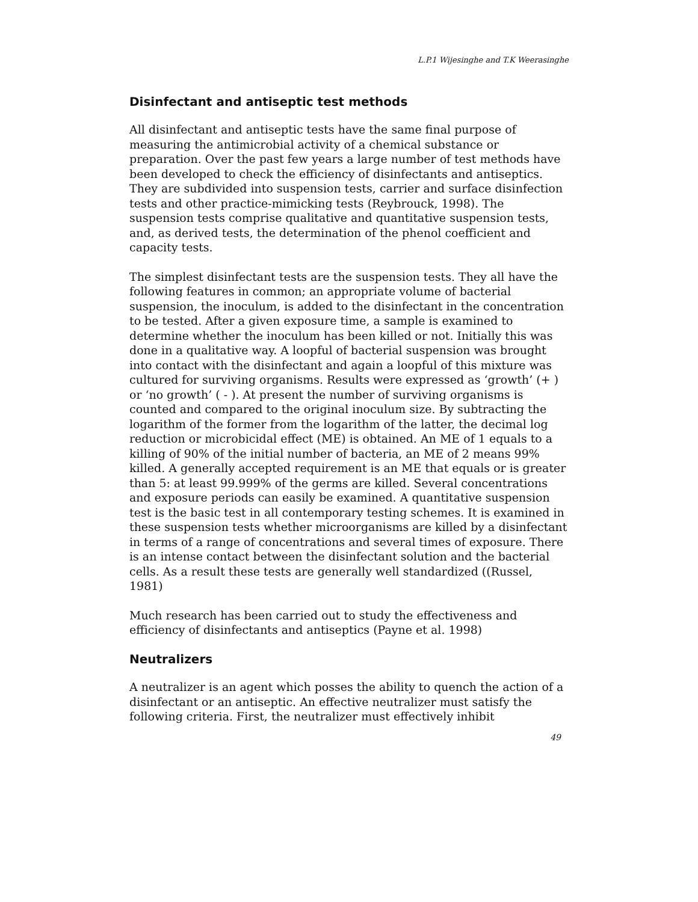L.P.1 Wijesinghe and T.K Weerasinghe
Disinfectant and antiseptic test methods
All disinfectant and antiseptic tests have the same final purpose of measuring the antimicrobial activity of a chemical substance or preparation. Over the past few years a large number of test methods have been developed to check the efficiency of disinfectants and antiseptics. They are subdivided into suspension tests, carrier and surface disinfection tests and other practice-mimicking tests (Reybrouck, 1998). The suspension tests comprise qualitative and quantitative suspension tests, and, as derived tests, the determination of the phenol coefficient and capacity tests.
The simplest disinfectant tests are the suspension tests. They all have the following features in common; an appropriate volume of bacterial suspension, the inoculum, is added to the disinfectant in the concentration to be tested. After a given exposure time, a sample is examined to determine whether the inoculum has been killed or not. Initially this was done in a qualitative way. A loopful of bacterial suspension was brought into contact with the disinfectant and again a loopful of this mixture was cultured for surviving organisms. Results were expressed as ‘growth’ (+ ) or ‘no growth’ ( - ). At present the number of surviving organisms is counted and compared to the original inoculum size. By subtracting the logarithm of the former from the logarithm of the latter, the decimal log reduction or microbicidal effect (ME) is obtained. An ME of 1 equals to a killing of 90% of the initial number of bacteria, an ME of 2 means 99% killed. A generally accepted requirement is an ME that equals or is greater than 5: at least 99.999% of the germs are killed. Several concentrations and exposure periods can easily be examined. A quantitative suspension test is the basic test in all contemporary testing schemes. It is examined in these suspension tests whether microorganisms are killed by a disinfectant in terms of a range of concentrations and several times of exposure. There is an intense contact between the disinfectant solution and the bacterial cells. As a result these tests are generally well standardized ((Russel, 1981)
Much research has been carried out to study the effectiveness and efficiency of disinfectants and antiseptics (Payne et al. 1998)
Neutralizers
A neutralizer is an agent which posses the ability to quench the action of a disinfectant or an antiseptic. An effective neutralizer must satisfy the following criteria. First, the neutralizer must effectively inhibit
49